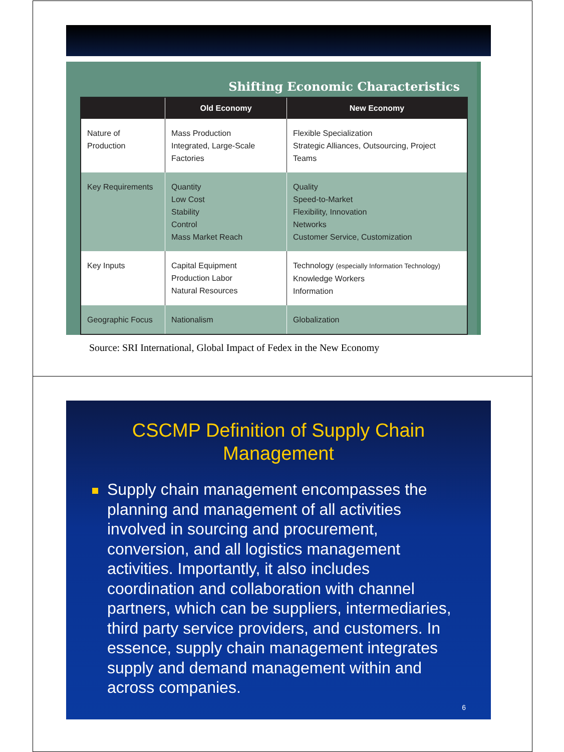Shifting Economic Characteristics
| | Old Economy | New Economy |
| --- | --- | --- |
| Nature of Production | Mass Production Integrated, Large-Scale Factories | Flexible Specialization Strategic Alliances, Outsourcing, Project Teams |
| Key Requirements | Quantity Low Cost Stability Control Mass Market Reach | Quality Speed-to-Market Flexibility, Innovation Networks Customer Service, Customization |
| Key Inputs | Capital Equipment Production Labor Natural Resources | Technology (especially Information Technology) Knowledge Workers Information |
| Geographic Focus | Nationalism | Globalization |
Source: SRI International, Global Impact of Fedex in the New Economy
CSCMP Definition of Supply Chain
Management
Supply chain management encompasses the planning and management of all activities involved in sourcing and procurement, conversion, and all logistics management activities. Importantly, it also includes coordination and collaboration with channel partners, which can be suppliers, intermediaries, third party service providers, and customers. In essence, supply chain management integrates supply and demand management within and across companies.
6